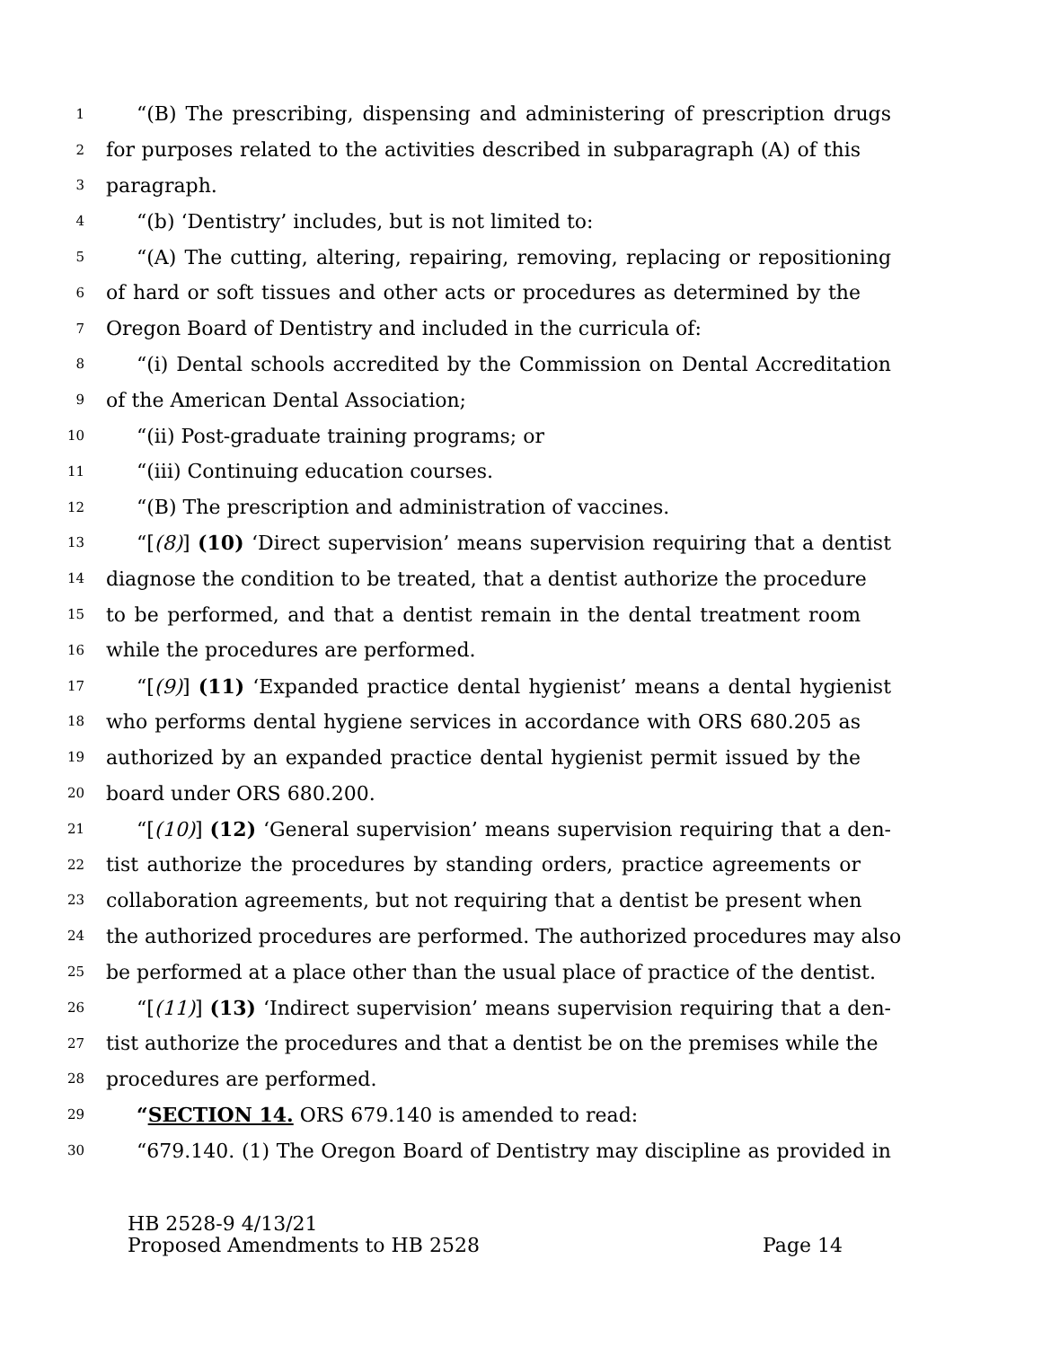1 “(B) The prescribing, dispensing and administering of prescription drugs
2 for purposes related to the activities described in subparagraph (A) of this
3 paragraph.
4 “(b) ‘Dentistry’ includes, but is not limited to:
5 “(A) The cutting, altering, repairing, removing, replacing or repositioning
6 of hard or soft tissues and other acts or procedures as determined by the
7 Oregon Board of Dentistry and included in the curricula of:
8 “(i) Dental schools accredited by the Commission on Dental Accreditation
9 of the American Dental Association;
10 “(ii) Post-graduate training programs; or
11 “(iii) Continuing education courses.
12 “(B) The prescription and administration of vaccines.
13 “[(8)] (10) ‘Direct supervision’ means supervision requiring that a dentist
14 diagnose the condition to be treated, that a dentist authorize the procedure
15 to be performed, and that a dentist remain in the dental treatment room
16 while the procedures are performed.
17 “[(9)] (11) ‘Expanded practice dental hygienist’ means a dental hygienist
18 who performs dental hygiene services in accordance with ORS 680.205 as
19 authorized by an expanded practice dental hygienist permit issued by the
20 board under ORS 680.200.
21 “[(10)] (12) ‘General supervision’ means supervision requiring that a den-
22 tist authorize the procedures by standing orders, practice agreements or
23 collaboration agreements, but not requiring that a dentist be present when
24 the authorized procedures are performed. The authorized procedures may also
25 be performed at a place other than the usual place of practice of the dentist.
26 “[(11)] (13) ‘Indirect supervision’ means supervision requiring that a den-
27 tist authorize the procedures and that a dentist be on the premises while the
28 procedures are performed.
29 “SECTION 14. ORS 679.140 is amended to read:
30 “679.140. (1) The Oregon Board of Dentistry may discipline as provided in
HB 2528-9 4/13/21
Proposed Amendments to HB 2528 Page 14